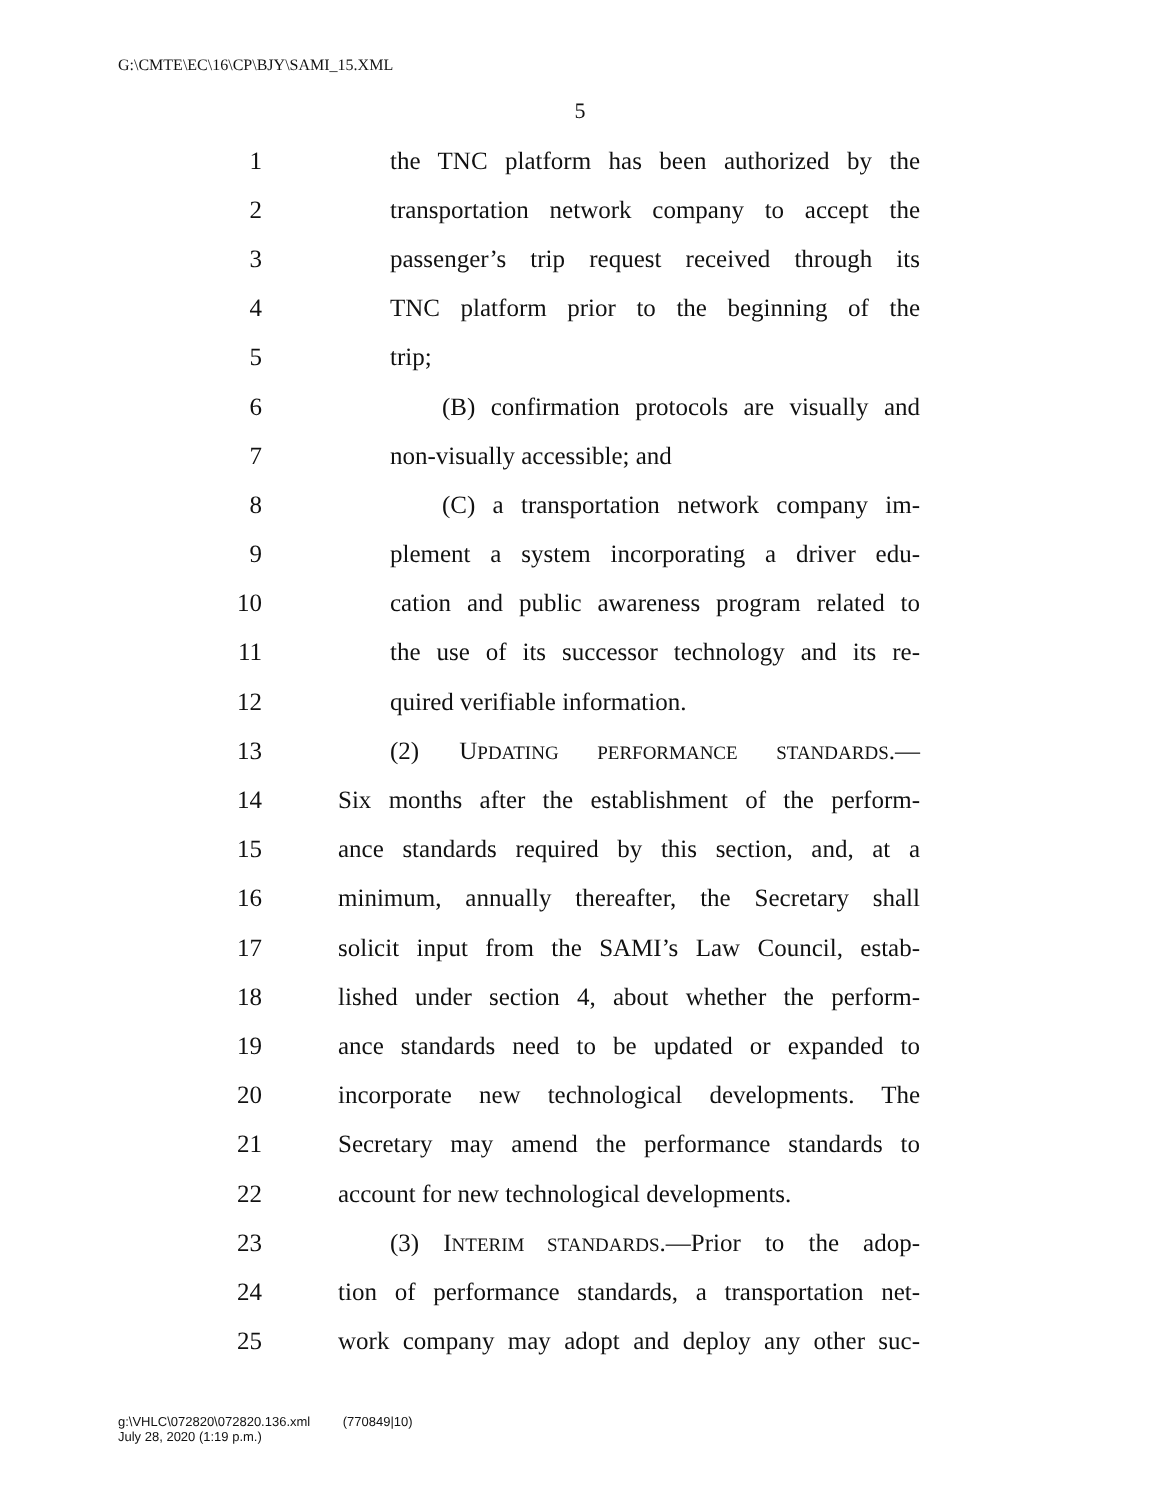G:\CMTE\EC\16\CP\BJY\SAMI_15.XML
5
1 the TNC platform has been authorized by the
2 transportation network company to accept the
3 passenger’s trip request received through its
4 TNC platform prior to the beginning of the
5 trip;
6 (B) confirmation protocols are visually and
7 non-visually accessible; and
8 (C) a transportation network company im-
9 plement a system incorporating a driver edu-
10 cation and public awareness program related to
11 the use of its successor technology and its re-
12 quired verifiable information.
13 (2) UPDATING PERFORMANCE STANDARDS.—
14 Six months after the establishment of the perform-
15 ance standards required by this section, and, at a
16 minimum, annually thereafter, the Secretary shall
17 solicit input from the SAMI’s Law Council, estab-
18 lished under section 4, about whether the perform-
19 ance standards need to be updated or expanded to
20 incorporate new technological developments. The
21 Secretary may amend the performance standards to
22 account for new technological developments.
23 (3) INTERIM STANDARDS.—Prior to the adop-
24 tion of performance standards, a transportation net-
25 work company may adopt and deploy any other suc-
g:\VHLC\072820\072820.136.xml (770849|10)
July 28, 2020 (1:19 p.m.)